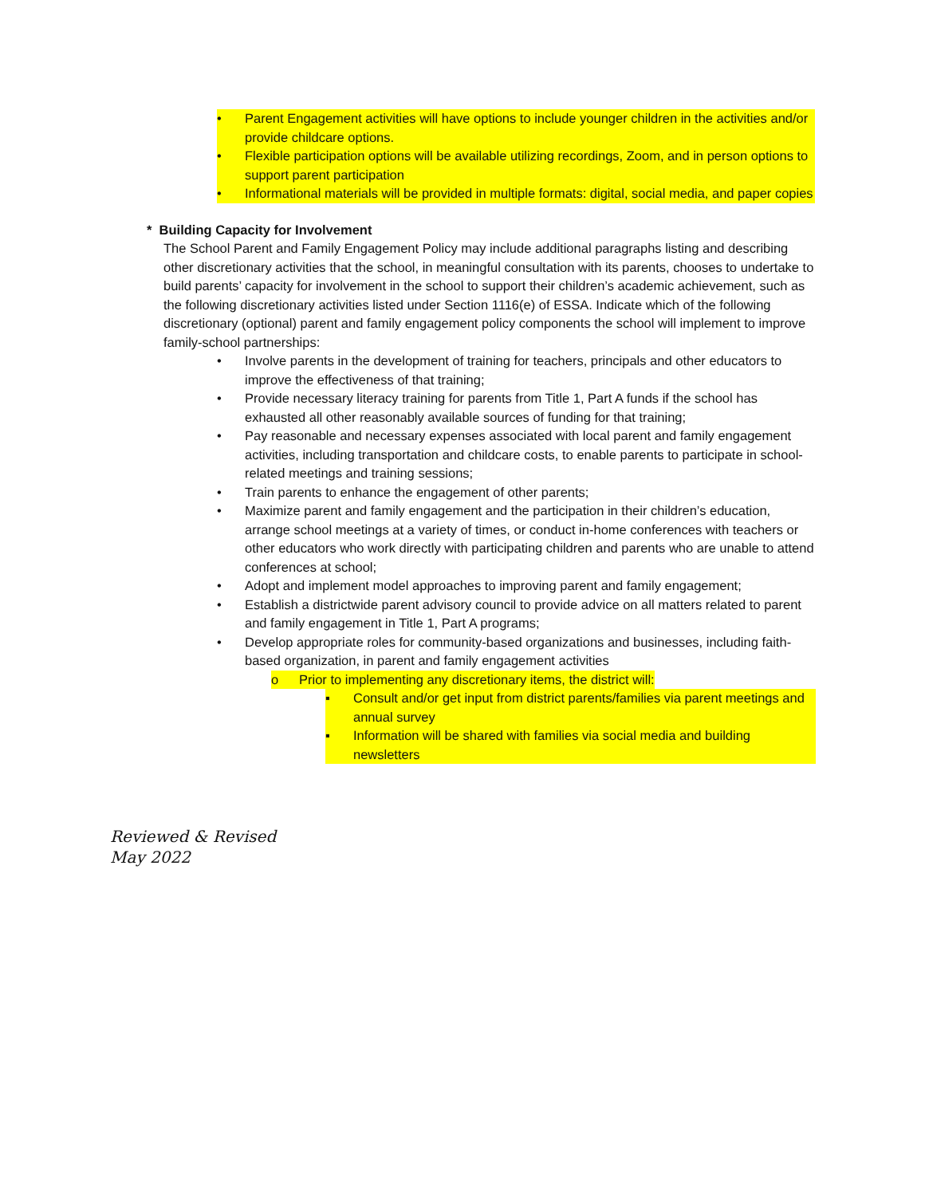• Parent Engagement activities will have options to include younger children in the activities and/or provide childcare options.
• Flexible participation options will be available utilizing recordings, Zoom, and in person options to support parent participation
• Informational materials will be provided in multiple formats: digital, social media, and paper copies
* Building Capacity for Involvement
The School Parent and Family Engagement Policy may include additional paragraphs listing and describing other discretionary activities that the school, in meaningful consultation with its parents, chooses to undertake to build parents’ capacity for involvement in the school to support their children’s academic achievement, such as the following discretionary activities listed under Section 1116(e) of ESSA. Indicate which of the following discretionary (optional) parent and family engagement policy components the school will implement to improve family-school partnerships:
• Involve parents in the development of training for teachers, principals and other educators to improve the effectiveness of that training;
• Provide necessary literacy training for parents from Title 1, Part A funds if the school has exhausted all other reasonably available sources of funding for that training;
• Pay reasonable and necessary expenses associated with local parent and family engagement activities, including transportation and childcare costs, to enable parents to participate in school-related meetings and training sessions;
• Train parents to enhance the engagement of other parents;
• Maximize parent and family engagement and the participation in their children’s education, arrange school meetings at a variety of times, or conduct in-home conferences with teachers or other educators who work directly with participating children and parents who are unable to attend conferences at school;
• Adopt and implement model approaches to improving parent and family engagement;
• Establish a districtwide parent advisory council to provide advice on all matters related to parent and family engagement in Title 1, Part A programs;
• Develop appropriate roles for community-based organizations and businesses, including faith-based organization, in parent and family engagement activities
o Prior to implementing any discretionary items, the district will:
▪ Consult and/or get input from district parents/families via parent meetings and annual survey
▪ Information will be shared with families via social media and building newsletters
Reviewed & Revised
May 2022